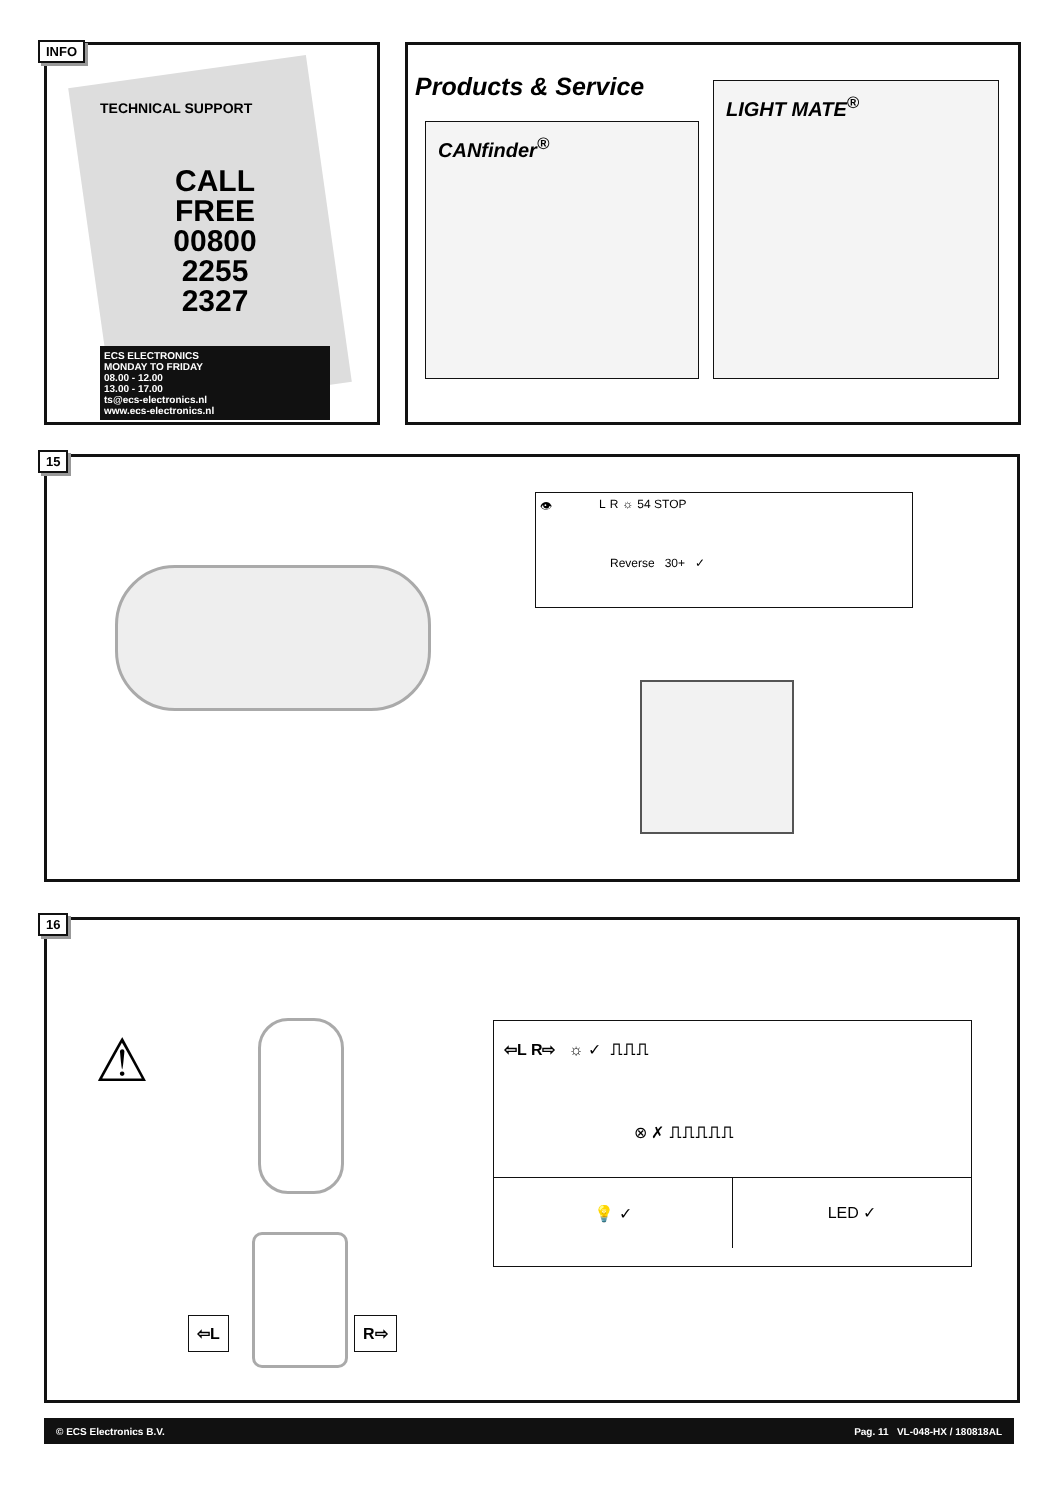INFO
TECHNICAL SUPPORT
CALL
FREE
00800
2255
2327
ECS ELECTRONICS
MONDAY TO FRIDAY
08.00 - 12.00
13.00 - 17.00
ts@ecs-electronics.nl
www.ecs-electronics.nl
Products & Service
CANfinder<sup>®</sup>
LIGHT MATE<sup>®</sup>
15
👁 L R ☼ 54 STOP Reverse 30+ ✓
16
⚠
⇦L R⇨
⇦L R⇨ ☼ ✓ ⎍⎍⎍
⊗ ✗ ⎍⎍⎍⎍⎍
💡 ✓
LED ✓
© ECS Electronics B.V. Pag. 11 VL-048-HX / 180818AL